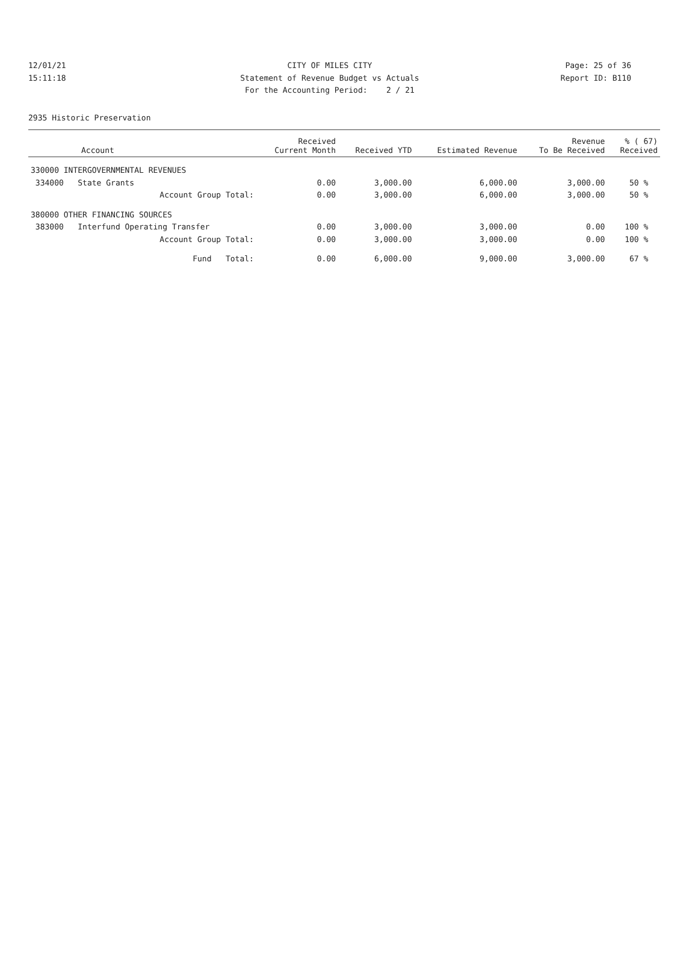12/01/21 CITY OF MILES CITY Page: 25 of 36
15:11:18 Statement of Revenue Budget vs Actuals Report ID: B110
For the Accounting Period: 2 / 21
2935 Historic Preservation
| Account | Received Current Month | Received YTD | Estimated Revenue | Revenue To Be Received | % ( 67) Received |
| --- | --- | --- | --- | --- | --- |
| 330000 INTERGOVERNMENTAL REVENUES | | | | | |
| 334000 State Grants | 0.00 | 3,000.00 | 6,000.00 | 3,000.00 | 50 % |
| Account Group Total: | 0.00 | 3,000.00 | 6,000.00 | 3,000.00 | 50 % |
| 380000 OTHER FINANCING SOURCES | | | | | |
| 383000 Interfund Operating Transfer | 0.00 | 3,000.00 | 3,000.00 | 0.00 | 100 % |
| Account Group Total: | 0.00 | 3,000.00 | 3,000.00 | 0.00 | 100 % |
| Fund Total: | 0.00 | 6,000.00 | 9,000.00 | 3,000.00 | 67 % |